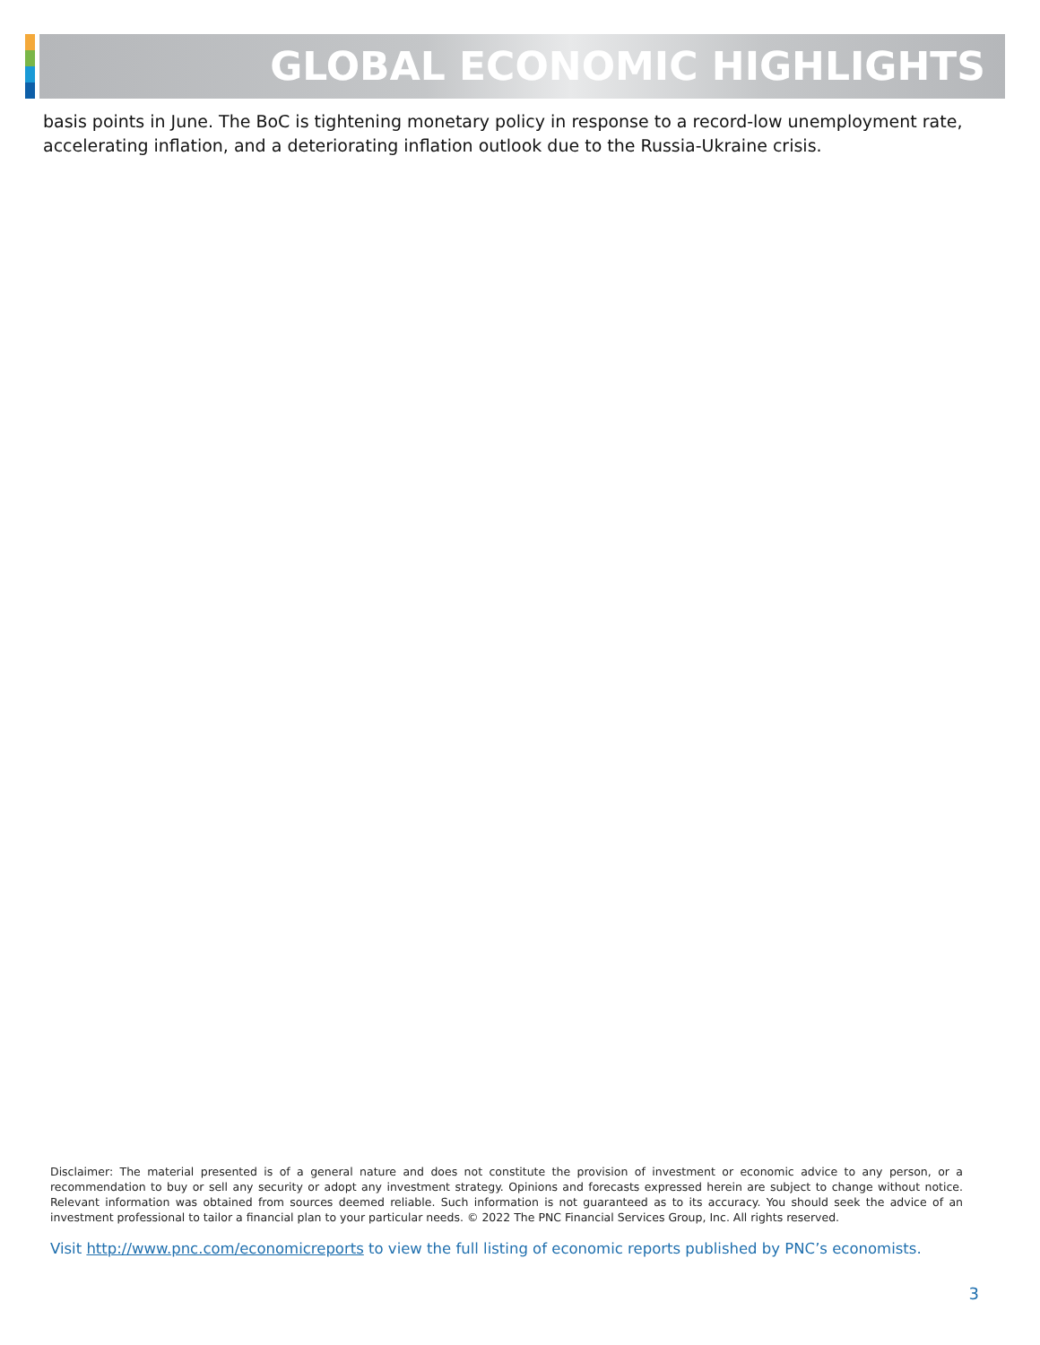GLOBAL ECONOMIC HIGHLIGHTS
basis points in June. The BoC is tightening monetary policy in response to a record-low unemployment rate, accelerating inflation, and a deteriorating inflation outlook due to the Russia-Ukraine crisis.
Disclaimer: The material presented is of a general nature and does not constitute the provision of investment or economic advice to any person, or a recommendation to buy or sell any security or adopt any investment strategy. Opinions and forecasts expressed herein are subject to change without notice. Relevant information was obtained from sources deemed reliable. Such information is not guaranteed as to its accuracy. You should seek the advice of an investment professional to tailor a financial plan to your particular needs. © 2022 The PNC Financial Services Group, Inc. All rights reserved.
Visit http://www.pnc.com/economicreports to view the full listing of economic reports published by PNC’s economists.
3